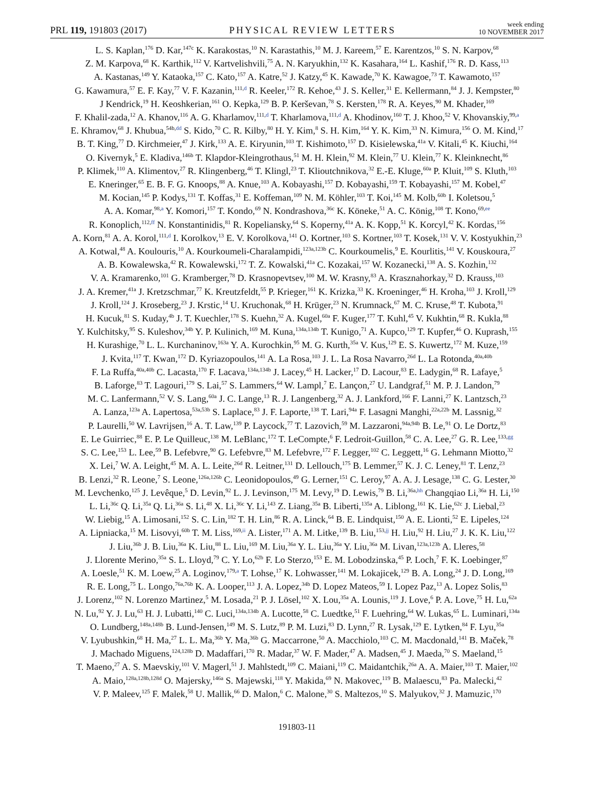PRL 119, 191803 (2017)
PHYSICAL REVIEW LETTERS
week ending
10 NOVEMBER 2017
L. S. Kaplan,<sup>176</sup> D. Kar,<sup>147c</sup> K. Karakostas,<sup>10</sup> N. Karastathis,<sup>10</sup> M. J. Kareem,<sup>57</sup> E. Karentzos,<sup>10</sup> S. N. Karpov,<sup>68</sup>
Z. M. Karpova,<sup>68</sup> K. Karthik,<sup>112</sup> V. Kartvelishvili,<sup>75</sup> A. N. Karyukhin,<sup>132</sup> K. Kasahara,<sup>164</sup> L. Kashif,<sup>176</sup> R. D. Kass,<sup>113</sup>
A. Kastanas,<sup>149</sup> Y. Kataoka,<sup>157</sup> C. Kato,<sup>157</sup> A. Katre,<sup>52</sup> J. Katzy,<sup>45</sup> K. Kawade,<sup>70</sup> K. Kawagoe,<sup>73</sup> T. Kawamoto,<sup>157</sup>
G. Kawamura,<sup>57</sup> E. F. Kay,<sup>77</sup> V. F. Kazanin,<sup>111,d</sup> R. Keeler,<sup>172</sup> R. Kehoe,<sup>43</sup> J. S. Keller,<sup>31</sup> E. Kellermann,<sup>84</sup> J. J. Kempster,<sup>80</sup>
J Kendrick,<sup>19</sup> H. Keoshkerian,<sup>161</sup> O. Kepka,<sup>129</sup> B. P. Kerševan,<sup>78</sup> S. Kersten,<sup>178</sup> R. A. Keyes,<sup>90</sup> M. Khader,<sup>169</sup>
F. Khalil-zada,<sup>12</sup> A. Khanov,<sup>116</sup> A. G. Kharlamov,<sup>111,d</sup> T. Kharlamova,<sup>111,d</sup> A. Khodinov,<sup>160</sup> T. J. Khoo,<sup>52</sup> V. Khovanskiy,<sup>99,a</sup>
E. Khramov,<sup>68</sup> J. Khubua,<sup>54b,dd</sup> S. Kido,<sup>70</sup> C. R. Kilby,<sup>80</sup> H. Y. Kim,<sup>8</sup> S. H. Kim,<sup>164</sup> Y. K. Kim,<sup>33</sup> N. Kimura,<sup>156</sup> O. M. Kind,<sup>17</sup>
B. T. King,<sup>77</sup> D. Kirchmeier,<sup>47</sup> J. Kirk,<sup>133</sup> A. E. Kiryunin,<sup>103</sup> T. Kishimoto,<sup>157</sup> D. Kisielewska,<sup>41a</sup> V. Kitali,<sup>45</sup> K. Kiuchi,<sup>164</sup>
O. Kivernyk,<sup>5</sup> E. Kladiva,<sup>146b</sup> T. Klapdor-Kleingrothaus,<sup>51</sup> M. H. Klein,<sup>92</sup> M. Klein,<sup>77</sup> U. Klein,<sup>77</sup> K. Kleinknecht,<sup>86</sup>
P. Klimek,<sup>110</sup> A. Klimentov,<sup>27</sup> R. Klingenberg,<sup>46</sup> T. Klingl,<sup>23</sup> T. Klioutchnikova,<sup>32</sup> E.-E. Kluge,<sup>60a</sup> P. Kluit,<sup>109</sup> S. Kluth,<sup>103</sup>
E. Kneringer,<sup>65</sup> E. B. F. G. Knoops,<sup>88</sup> A. Knue,<sup>103</sup> A. Kobayashi,<sup>157</sup> D. Kobayashi,<sup>159</sup> T. Kobayashi,<sup>157</sup> M. Kobel,<sup>47</sup>
M. Kocian,<sup>145</sup> P. Kodys,<sup>131</sup> T. Koffas,<sup>31</sup> E. Koffeman,<sup>109</sup> N. M. Köhler,<sup>103</sup> T. Koi,<sup>145</sup> M. Kolb,<sup>60b</sup> I. Koletsou,<sup>5</sup>
A. A. Komar,<sup>98,a</sup> Y. Komori,<sup>157</sup> T. Kondo,<sup>69</sup> N. Kondrashova,<sup>36c</sup> K. Köneke,<sup>51</sup> A. C. König,<sup>108</sup> T. Kono,<sup>69,ee</sup>
R. Konoplich,<sup>112,ff</sup> N. Konstantinidis,<sup>81</sup> R. Kopeliansky,<sup>64</sup> S. Koperny,<sup>41a</sup> A. K. Kopp,<sup>51</sup> K. Korcyl,<sup>42</sup> K. Kordas,<sup>156</sup>
A. Korn,<sup>81</sup> A. A. Korol,<sup>111,d</sup> I. Korolkov,<sup>13</sup> E. V. Korolkova,<sup>141</sup> O. Kortner,<sup>103</sup> S. Kortner,<sup>103</sup> T. Kosek,<sup>131</sup> V. V. Kostyukhin,<sup>23</sup>
A. Kotwal,<sup>48</sup> A. Koulouris,<sup>10</sup> A. Kourkoumeli-Charalampidi,<sup>123a,123b</sup> C. Kourkoumelis,<sup>9</sup> E. Kourlitis,<sup>141</sup> V. Kouskoura,<sup>27</sup>
A. B. Kowalewska,<sup>42</sup> R. Kowalewski,<sup>172</sup> T. Z. Kowalski,<sup>41a</sup> C. Kozakai,<sup>157</sup> W. Kozanecki,<sup>138</sup> A. S. Kozhin,<sup>132</sup>
V. A. Kramarenko,<sup>101</sup> G. Kramberger,<sup>78</sup> D. Krasnopevtsev,<sup>100</sup> M. W. Krasny,<sup>83</sup> A. Krasznahorkay,<sup>32</sup> D. Krauss,<sup>103</sup>
J. A. Kremer,<sup>41a</sup> J. Kretzschmar,<sup>77</sup> K. Kreutzfeldt,<sup>55</sup> P. Krieger,<sup>161</sup> K. Krizka,<sup>33</sup> K. Kroeninger,<sup>46</sup> H. Kroha,<sup>103</sup> J. Kroll,<sup>129</sup>
J. Kroll,<sup>124</sup> J. Kroseberg,<sup>23</sup> J. Krstic,<sup>14</sup> U. Kruchonak,<sup>68</sup> H. Krüger,<sup>23</sup> N. Krumnack,<sup>67</sup> M. C. Kruse,<sup>48</sup> T. Kubota,<sup>91</sup>
H. Kucuk,<sup>81</sup> S. Kuday,<sup>4b</sup> J. T. Kuechler,<sup>178</sup> S. Kuehn,<sup>32</sup> A. Kugel,<sup>60a</sup> F. Kuger,<sup>177</sup> T. Kuhl,<sup>45</sup> V. Kukhtin,<sup>68</sup> R. Kukla,<sup>88</sup>
Y. Kulchitsky,<sup>95</sup> S. Kuleshov,<sup>34b</sup> Y. P. Kulinich,<sup>169</sup> M. Kuna,<sup>134a,134b</sup> T. Kunigo,<sup>71</sup> A. Kupco,<sup>129</sup> T. Kupfer,<sup>46</sup> O. Kuprash,<sup>155</sup>
H. Kurashige,<sup>70</sup> L. L. Kurchaninov,<sup>163a</sup> Y. A. Kurochkin,<sup>95</sup> M. G. Kurth,<sup>35a</sup> V. Kus,<sup>129</sup> E. S. Kuwertz,<sup>172</sup> M. Kuze,<sup>159</sup>
J. Kvita,<sup>117</sup> T. Kwan,<sup>172</sup> D. Kyriazopoulos,<sup>141</sup> A. La Rosa,<sup>103</sup> J. L. La Rosa Navarro,<sup>26d</sup> L. La Rotonda,<sup>40a,40b</sup>
F. La Ruffa,<sup>40a,40b</sup> C. Lacasta,<sup>170</sup> F. Lacava,<sup>134a,134b</sup> J. Lacey,<sup>45</sup> H. Lacker,<sup>17</sup> D. Lacour,<sup>83</sup> E. Ladygin,<sup>68</sup> R. Lafaye,<sup>5</sup>
B. Laforge,<sup>83</sup> T. Lagouri,<sup>179</sup> S. Lai,<sup>57</sup> S. Lammers,<sup>64</sup> W. Lampl,<sup>7</sup> E. Lançon,<sup>27</sup> U. Landgraf,<sup>51</sup> M. P. J. Landon,<sup>79</sup>
M. C. Lanfermann,<sup>52</sup> V. S. Lang,<sup>60a</sup> J. C. Lange,<sup>13</sup> R. J. Langenberg,<sup>32</sup> A. J. Lankford,<sup>166</sup> F. Lanni,<sup>27</sup> K. Lantzsch,<sup>23</sup>
A. Lanza,<sup>123a</sup> A. Lapertosa,<sup>53a,53b</sup> S. Laplace,<sup>83</sup> J. F. Laporte,<sup>138</sup> T. Lari,<sup>94a</sup> F. Lasagni Manghi,<sup>22a,22b</sup> M. Lassnig,<sup>32</sup>
P. Laurelli,<sup>50</sup> W. Lavrijsen,<sup>16</sup> A. T. Law,<sup>139</sup> P. Laycock,<sup>77</sup> T. Lazovich,<sup>59</sup> M. Lazzaroni,<sup>94a,94b</sup> B. Le,<sup>91</sup> O. Le Dortz,<sup>83</sup>
E. Le Guirriec,<sup>88</sup> E. P. Le Quilleuc,<sup>138</sup> M. LeBlanc,<sup>172</sup> T. LeCompte,<sup>6</sup> F. Ledroit-Guillon,<sup>58</sup> C. A. Lee,<sup>27</sup> G. R. Lee,<sup>133,gg</sup>
S. C. Lee,<sup>153</sup> L. Lee,<sup>59</sup> B. Lefebvre,<sup>90</sup> G. Lefebvre,<sup>83</sup> M. Lefebvre,<sup>172</sup> F. Legger,<sup>102</sup> C. Leggett,<sup>16</sup> G. Lehmann Miotto,<sup>32</sup>
X. Lei,<sup>7</sup> W. A. Leight,<sup>45</sup> M. A. L. Leite,<sup>26d</sup> R. Leitner,<sup>131</sup> D. Lellouch,<sup>175</sup> B. Lemmer,<sup>57</sup> K. J. C. Leney,<sup>81</sup> T. Lenz,<sup>23</sup>
B. Lenzi,<sup>32</sup> R. Leone,<sup>7</sup> S. Leone,<sup>126a,126b</sup> C. Leonidopoulos,<sup>49</sup> G. Lerner,<sup>151</sup> C. Leroy,<sup>97</sup> A. A. J. Lesage,<sup>138</sup> C. G. Lester,<sup>30</sup>
M. Levchenko,<sup>125</sup> J. Levêque,<sup>5</sup> D. Levin,<sup>92</sup> L. J. Levinson,<sup>175</sup> M. Levy,<sup>19</sup> D. Lewis,<sup>79</sup> B. Li,<sup>36a,hh</sup> Changqiao Li,<sup>36a</sup> H. Li,<sup>150</sup>
L. Li,<sup>36c</sup> Q. Li,<sup>35a</sup> Q. Li,<sup>36a</sup> S. Li,<sup>48</sup> X. Li,<sup>36c</sup> Y. Li,<sup>143</sup> Z. Liang,<sup>35a</sup> B. Liberti,<sup>135a</sup> A. Liblong,<sup>161</sup> K. Lie,<sup>62c</sup> J. Liebal,<sup>23</sup>
W. Liebig,<sup>15</sup> A. Limosani,<sup>152</sup> S. C. Lin,<sup>182</sup> T. H. Lin,<sup>86</sup> R. A. Linck,<sup>64</sup> B. E. Lindquist,<sup>150</sup> A. E. Lionti,<sup>52</sup> E. Lipeles,<sup>124</sup>
A. Lipniacka,<sup>15</sup> M. Lisovyi,<sup>60b</sup> T. M. Liss,<sup>169,ii</sup> A. Lister,<sup>171</sup> A. M. Litke,<sup>139</sup> B. Liu,<sup>153,jj</sup> H. Liu,<sup>92</sup> H. Liu,<sup>27</sup> J. K. K. Liu,<sup>122</sup>
J. Liu,<sup>36b</sup> J. B. Liu,<sup>36a</sup> K. Liu,<sup>88</sup> L. Liu,<sup>169</sup> M. Liu,<sup>36a</sup> Y. L. Liu,<sup>36a</sup> Y. Liu,<sup>36a</sup> M. Livan,<sup>123a,123b</sup> A. Lleres,<sup>58</sup>
J. Llorente Merino,<sup>35a</sup> S. L. Lloyd,<sup>79</sup> C. Y. Lo,<sup>62b</sup> F. Lo Sterzo,<sup>153</sup> E. M. Lobodzinska,<sup>45</sup> P. Loch,<sup>7</sup> F. K. Loebinger,<sup>87</sup>
A. Loesle,<sup>51</sup> K. M. Loew,<sup>25</sup> A. Loginov,<sup>179,a</sup> T. Lohse,<sup>17</sup> K. Lohwasser,<sup>141</sup> M. Lokajicek,<sup>129</sup> B. A. Long,<sup>24</sup> J. D. Long,<sup>169</sup>
R. E. Long,<sup>75</sup> L. Longo,<sup>76a,76b</sup> K. A. Looper,<sup>113</sup> J. A. Lopez,<sup>34b</sup> D. Lopez Mateos,<sup>59</sup> I. Lopez Paz,<sup>13</sup> A. Lopez Solis,<sup>83</sup>
J. Lorenz,<sup>102</sup> N. Lorenzo Martinez,<sup>5</sup> M. Losada,<sup>21</sup> P. J. Lösel,<sup>102</sup> X. Lou,<sup>35a</sup> A. Lounis,<sup>119</sup> J. Love,<sup>6</sup> P. A. Love,<sup>75</sup> H. Lu,<sup>62a</sup>
N. Lu,<sup>92</sup> Y. J. Lu,<sup>63</sup> H. J. Lubatti,<sup>140</sup> C. Luci,<sup>134a,134b</sup> A. Lucotte,<sup>58</sup> C. Luedtke,<sup>51</sup> F. Luehring,<sup>64</sup> W. Lukas,<sup>65</sup> L. Luminari,<sup>134a</sup>
O. Lundberg,<sup>148a,148b</sup> B. Lund-Jensen,<sup>149</sup> M. S. Lutz,<sup>89</sup> P. M. Luzi,<sup>83</sup> D. Lynn,<sup>27</sup> R. Lysak,<sup>129</sup> E. Lytken,<sup>84</sup> F. Lyu,<sup>35a</sup>
V. Lyubushkin,<sup>68</sup> H. Ma,<sup>27</sup> L. L. Ma,<sup>36b</sup> Y. Ma,<sup>36b</sup> G. Maccarrone,<sup>50</sup> A. Macchiolo,<sup>103</sup> C. M. Macdonald,<sup>141</sup> B. Maček,<sup>78</sup>
J. Machado Miguens,<sup>124,128b</sup> D. Madaffari,<sup>170</sup> R. Madar,<sup>37</sup> W. F. Mader,<sup>47</sup> A. Madsen,<sup>45</sup> J. Maeda,<sup>70</sup> S. Maeland,<sup>15</sup>
T. Maeno,<sup>27</sup> A. S. Maevskiy,<sup>101</sup> V. Magerl,<sup>51</sup> J. Mahlstedt,<sup>109</sup> C. Maiani,<sup>119</sup> C. Maidantchik,<sup>26a</sup> A. A. Maier,<sup>103</sup> T. Maier,<sup>102</sup>
A. Maio,<sup>128a,128b,128d</sup> O. Majersky,<sup>146a</sup> S. Majewski,<sup>118</sup> Y. Makida,<sup>69</sup> N. Makovec,<sup>119</sup> B. Malaescu,<sup>83</sup> Pa. Malecki,<sup>42</sup>
V. P. Maleev,<sup>125</sup> F. Malek,<sup>58</sup> U. Mallik,<sup>66</sup> D. Malon,<sup>6</sup> C. Malone,<sup>30</sup> S. Maltezos,<sup>10</sup> S. Malyukov,<sup>32</sup> J. Mamuzic,<sup>170</sup>
191803-11